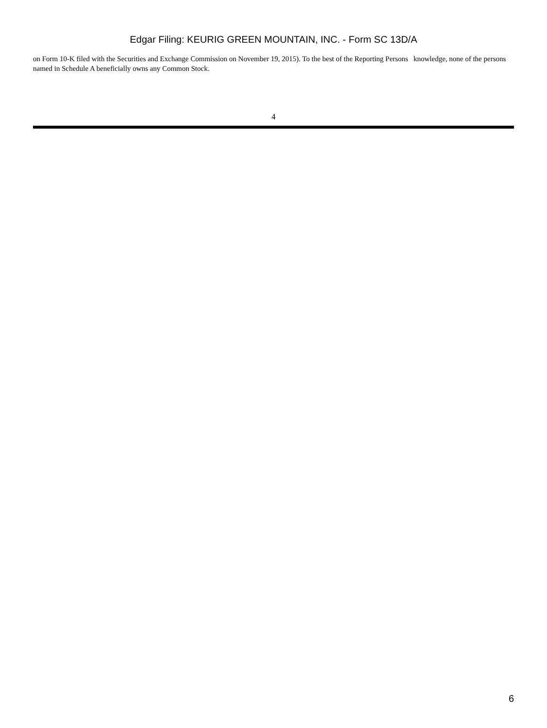Edgar Filing: KEURIG GREEN MOUNTAIN, INC. - Form SC 13D/A
on Form 10-K filed with the Securities and Exchange Commission on November 19, 2015). To the best of the Reporting Persons knowledge, none of the persons named in Schedule A beneficially owns any Common Stock.
4
6